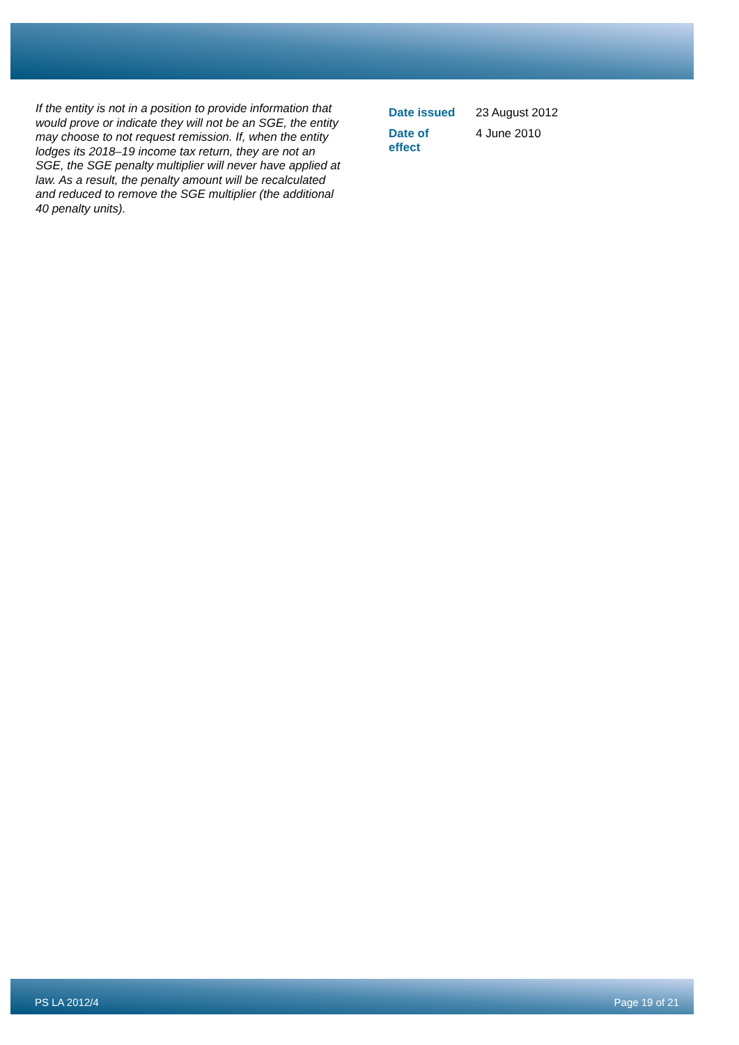If the entity is not in a position to provide information that would prove or indicate they will not be an SGE, the entity may choose to not request remission. If, when the entity lodges its 2018–19 income tax return, they are not an SGE, the SGE penalty multiplier will never have applied at law. As a result, the penalty amount will be recalculated and reduced to remove the SGE multiplier (the additional 40 penalty units).
| Date issued | 23 August 2012 |
| Date of effect | 4 June 2010 |
PS LA 2012/4 Page 19 of 21